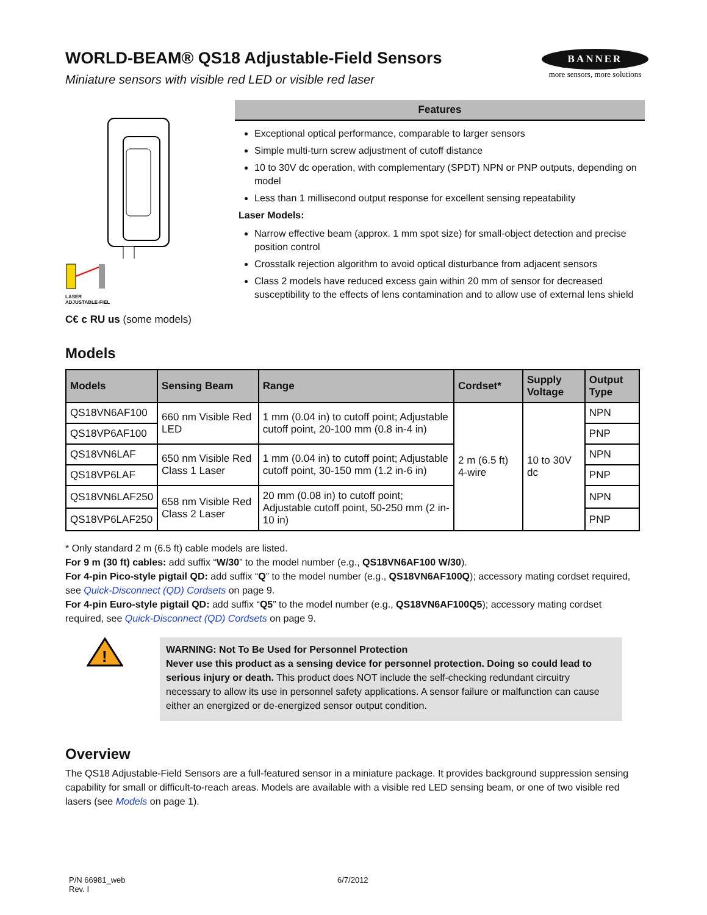WORLD-BEAM® QS18 Adjustable-Field Sensors
Miniature sensors with visible red LED or visible red laser
BANNER
more sensors, more solutions
LASER
ADJUSTABLE-FIEL
C€ c RU us (some models)
Features
Exceptional optical performance, comparable to larger sensors
Simple multi-turn screw adjustment of cutoff distance
10 to 30V dc operation, with complementary (SPDT) NPN or PNP outputs, depending on model
Less than 1 millisecond output response for excellent sensing repeatability
Laser Models:
Narrow effective beam (approx. 1 mm spot size) for small-object detection and precise position control
Crosstalk rejection algorithm to avoid optical disturbance from adjacent sensors
Class 2 models have reduced excess gain within 20 mm of sensor for decreased susceptibility to the effects of lens contamination and to allow use of external lens shield
Models
| Models | Sensing Beam | Range | Cordset* | Supply Voltage | Output Type |
| --- | --- | --- | --- | --- | --- |
| QS18VN6AF100 | 660 nm Visible Red LED | 1 mm (0.04 in) to cutoff point; Adjustable cutoff point, 20-100 mm (0.8 in-4 in) | 2 m (6.5 ft) 4-wire | 10 to 30V dc | NPN |
| QS18VP6AF100 | | | | | PNP |
| QS18VN6LAF | 650 nm Visible Red Class 1 Laser | 1 mm (0.04 in) to cutoff point; Adjustable cutoff point, 30-150 mm (1.2 in-6 in) | | | NPN |
| QS18VP6LAF | | | | | PNP |
| QS18VN6LAF250 | 658 nm Visible Red Class 2 Laser | 20 mm (0.08 in) to cutoff point; Adjustable cutoff point, 50-250 mm (2 in-10 in) | | | NPN |
| QS18VP6LAF250 | | | | | PNP |
* Only standard 2 m (6.5 ft) cable models are listed.
For 9 m (30 ft) cables: add suffix “W/30” to the model number (e.g., QS18VN6AF100 W/30).
For 4-pin Pico-style pigtail QD: add suffix “Q” to the model number (e.g., QS18VN6AF100Q); accessory mating cordset required, see Quick-Disconnect (QD) Cordsets on page 9.
For 4-pin Euro-style pigtail QD: add suffix “Q5” to the model number (e.g., QS18VN6AF100Q5); accessory mating cordset required, see Quick-Disconnect (QD) Cordsets on page 9.
!
WARNING: Not To Be Used for Personnel Protection
Never use this product as a sensing device for personnel protection. Doing so could lead to serious injury or death. This product does NOT include the self-checking redundant circuitry necessary to allow its use in personnel safety applications. A sensor failure or malfunction can cause either an energized or de-energized sensor output condition.
Overview
The QS18 Adjustable-Field Sensors are a full-featured sensor in a miniature package. It provides background suppression sensing capability for small or difficult-to-reach areas. Models are available with a visible red LED sensing beam, or one of two visible red lasers (see Models on page 1).
P/N 66981_web
Rev. I
6/7/2012